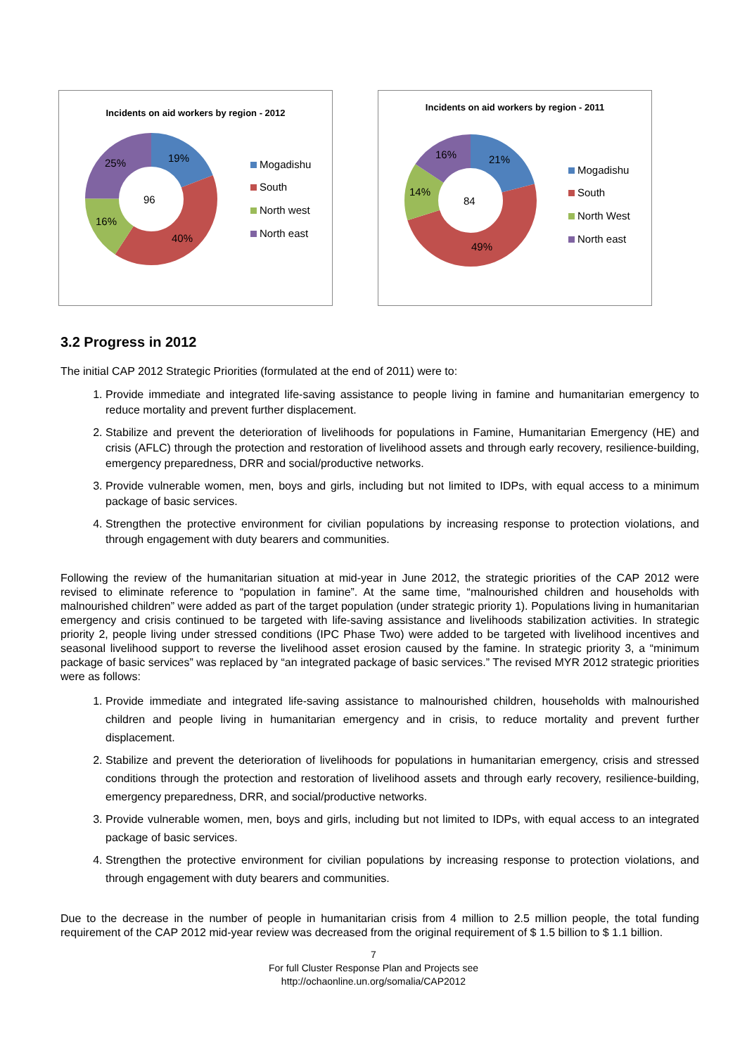Incidents on aid workers by region - 2012
96
19%
40%
16%
25%
Mogadishu
South
North west
North east
Incidents on aid workers by region - 2011
84
21%
49%
14%
16%
Mogadishu
South
North West
North east
3.2 Progress in 2012
The initial CAP 2012 Strategic Priorities (formulated at the end of 2011) were to:
1. Provide immediate and integrated life-saving assistance to people living in famine and humanitarian emergency to reduce mortality and prevent further displacement.
2. Stabilize and prevent the deterioration of livelihoods for populations in Famine, Humanitarian Emergency (HE) and crisis (AFLC) through the protection and restoration of livelihood assets and through early recovery, resilience-building, emergency preparedness, DRR and social/productive networks.
3. Provide vulnerable women, men, boys and girls, including but not limited to IDPs, with equal access to a minimum package of basic services.
4. Strengthen the protective environment for civilian populations by increasing response to protection violations, and through engagement with duty bearers and communities.
Following the review of the humanitarian situation at mid-year in June 2012, the strategic priorities of the CAP 2012 were revised to eliminate reference to “population in famine”. At the same time, “malnourished children and households with malnourished children” were added as part of the target population (under strategic priority 1). Populations living in humanitarian emergency and crisis continued to be targeted with life-saving assistance and livelihoods stabilization activities. In strategic priority 2, people living under stressed conditions (IPC Phase Two) were added to be targeted with livelihood incentives and seasonal livelihood support to reverse the livelihood asset erosion caused by the famine. In strategic priority 3, a “minimum package of basic services” was replaced by “an integrated package of basic services.” The revised MYR 2012 strategic priorities were as follows:
1. Provide immediate and integrated life-saving assistance to malnourished children, households with malnourished children and people living in humanitarian emergency and in crisis, to reduce mortality and prevent further displacement.
2. Stabilize and prevent the deterioration of livelihoods for populations in humanitarian emergency, crisis and stressed conditions through the protection and restoration of livelihood assets and through early recovery, resilience-building, emergency preparedness, DRR, and social/productive networks.
3. Provide vulnerable women, men, boys and girls, including but not limited to IDPs, with equal access to an integrated package of basic services.
4. Strengthen the protective environment for civilian populations by increasing response to protection violations, and through engagement with duty bearers and communities.
Due to the decrease in the number of people in humanitarian crisis from 4 million to 2.5 million people, the total funding requirement of the CAP 2012 mid-year review was decreased from the original requirement of $ 1.5 billion to $ 1.1 billion.
7
For full Cluster Response Plan and Projects see
http://ochaonline.un.org/somalia/CAP2012